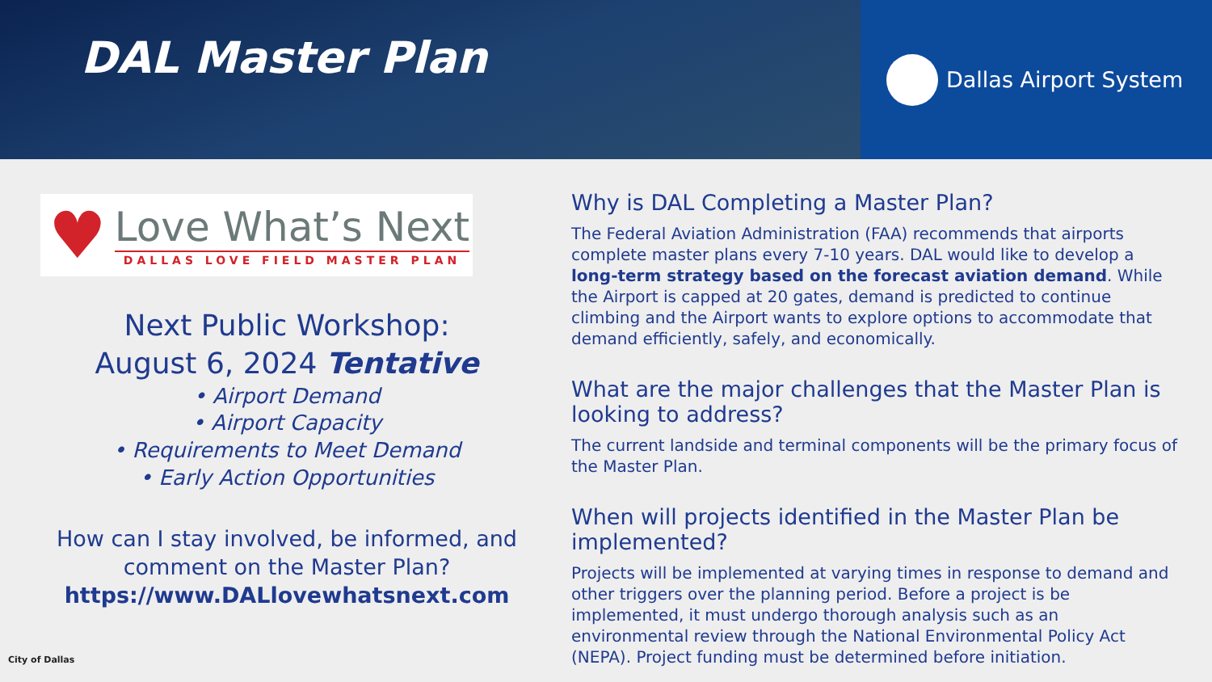DAL Master Plan
Dallas Airport System
♥
Love What’s Next
DALLAS LOVE FIELD MASTER PLAN
Next Public Workshop:
August 6, 2024 Tentative
• Airport Demand
• Airport Capacity
• Requirements to Meet Demand
• Early Action Opportunities
How can I stay involved, be informed, and comment on the Master Plan?
https://www.DALlovewhatsnext.com
Why is DAL Completing a Master Plan?
The Federal Aviation Administration (FAA) recommends that airports complete master plans every 7-10 years. DAL would like to develop a long-term strategy based on the forecast aviation demand. While the Airport is capped at 20 gates, demand is predicted to continue climbing and the Airport wants to explore options to accommodate that demand efficiently, safely, and economically.
What are the major challenges that the Master Plan is looking to address?
The current landside and terminal components will be the primary focus of the Master Plan.
When will projects identified in the Master Plan be implemented?
Projects will be implemented at varying times in response to demand and other triggers over the planning period. Before a project is be implemented, it must undergo thorough analysis such as an environmental review through the National Environmental Policy Act (NEPA). Project funding must be determined before initiation.
City of Dallas